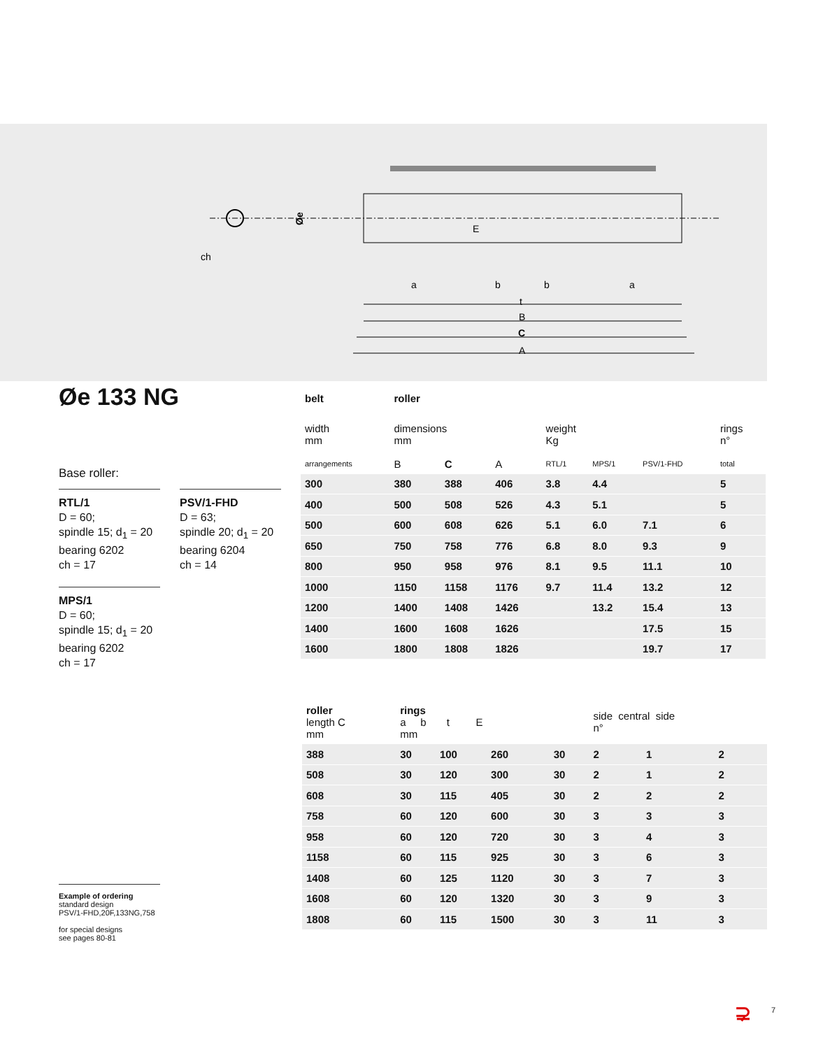ch
E
a
b
b
a
t
B
C
A
Øe
Øe 133 NG
Base roller:
RTL/1
D = 60;
spindle 15; d<sub>1</sub> = 20
bearing 6202
ch = 17
MPS/1
D = 60;
spindle 15; d<sub>1</sub> = 20
bearing 6202
ch = 17
PSV/1-FHD
D = 63;
spindle 20; d<sub>1</sub> = 20
bearing 6204
ch = 14
| belt | roller | | | | | | |
| --- | --- | --- | --- | --- | --- | --- | --- |
| width mm | dimensions mm | | | weight Kg | | | rings n° |
| arrangements | B | C | A | RTL/1 | MPS/1 | PSV/1-FHD | total |
| 300 | 380 | 388 | 406 | 3.8 | 4.4 | | 5 |
| 400 | 500 | 508 | 526 | 4.3 | 5.1 | | 5 |
| 500 | 600 | 608 | 626 | 5.1 | 6.0 | 7.1 | 6 |
| 650 | 750 | 758 | 776 | 6.8 | 8.0 | 9.3 | 9 |
| 800 | 950 | 958 | 976 | 8.1 | 9.5 | 11.1 | 10 |
| 1000 | 1150 | 1158 | 1176 | 9.7 | 11.4 | 13.2 | 12 |
| 1200 | 1400 | 1408 | 1426 | | 13.2 | 15.4 | 13 |
| 1400 | 1600 | 1608 | 1626 | | | 17.5 | 15 |
| 1600 | 1800 | 1808 | 1826 | | | 19.7 | 17 |
| roller length C mm | rings a b t E mm | | | | side central side n° | | |
| 388 | 30 | 100 | 260 | 30 | 2 | 1 | 2 |
| 508 | 30 | 120 | 300 | 30 | 2 | 1 | 2 |
| 608 | 30 | 115 | 405 | 30 | 2 | 2 | 2 |
| 758 | 60 | 120 | 600 | 30 | 3 | 3 | 3 |
| 958 | 60 | 120 | 720 | 30 | 3 | 4 | 3 |
| 1158 | 60 | 115 | 925 | 30 | 3 | 6 | 3 |
| 1408 | 60 | 125 | 1120 | 30 | 3 | 7 | 3 |
| 1608 | 60 | 120 | 1320 | 30 | 3 | 9 | 3 |
| 1808 | 60 | 115 | 1500 | 30 | 3 | 11 | 3 |
Example of ordering
standard design
PSV/1-FHD,20F,133NG,758
for special designs
see pages 80-81
⊋ 7